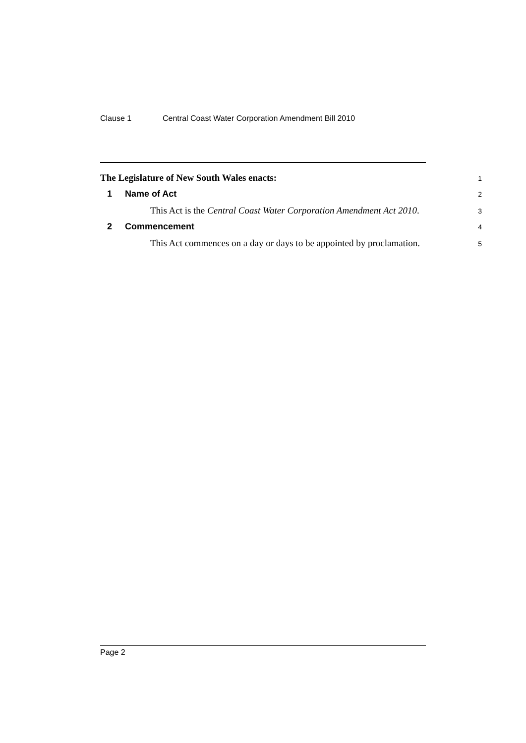Clause 1 Central Coast Water Corporation Amendment Bill 2010
The Legislature of New South Wales enacts:
1
1 Name of Act
2
This Act is the Central Coast Water Corporation Amendment Act 2010.
3
2 Commencement
4
This Act commences on a day or days to be appointed by proclamation.
5
Page 2